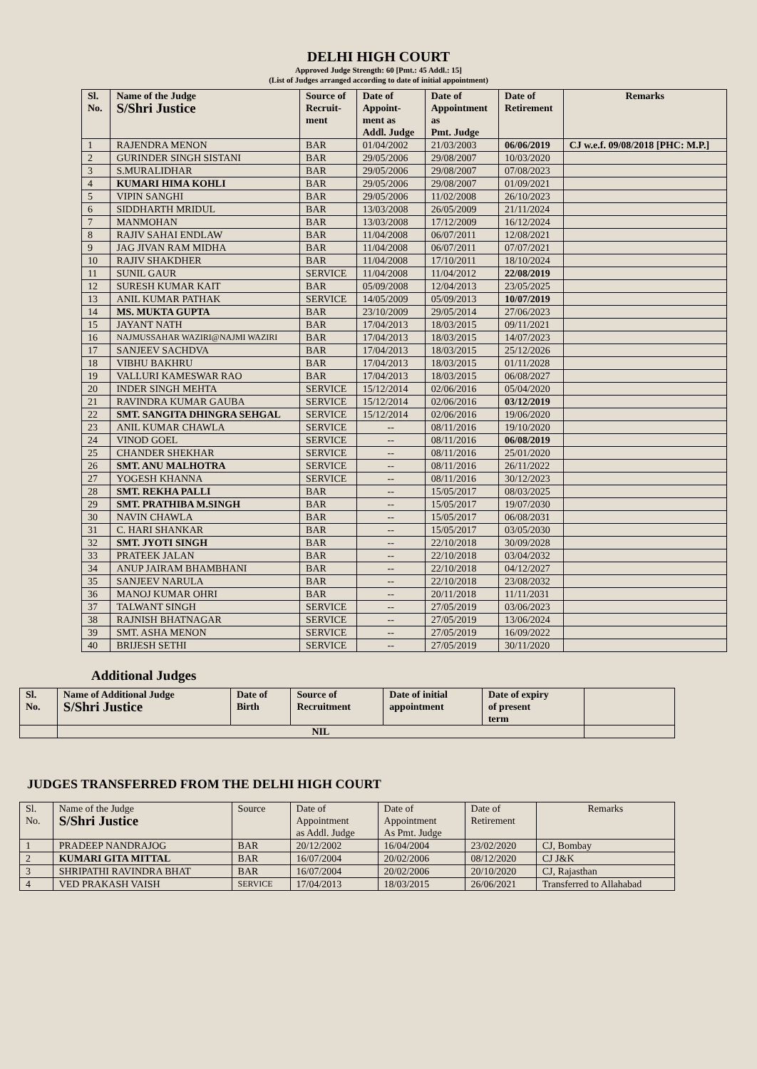DELHI HIGH COURT
Approved Judge Strength: 60 [Pmt.: 45 Addl.: 15]
(List of Judges arranged according to date of initial appointment)
| Sl. No. | Name of the Judge S/Shri Justice | Source of Recruit- ment | Date of Appoint- ment as Addl. Judge | Date of Appointment as Pmt. Judge | Date of Retirement | Remarks |
| --- | --- | --- | --- | --- | --- | --- |
| 1 | RAJENDRA MENON | BAR | 01/04/2002 | 21/03/2003 | 06/06/2019 | CJ w.e.f. 09/08/2018 [PHC: M.P.] |
| 2 | GURINDER SINGH SISTANI | BAR | 29/05/2006 | 29/08/2007 | 10/03/2020 | |
| 3 | S.MURALIDHAR | BAR | 29/05/2006 | 29/08/2007 | 07/08/2023 | |
| 4 | KUMARI HIMA KOHLI | BAR | 29/05/2006 | 29/08/2007 | 01/09/2021 | |
| 5 | VIPIN SANGHI | BAR | 29/05/2006 | 11/02/2008 | 26/10/2023 | |
| 6 | SIDDHARTH MRIDUL | BAR | 13/03/2008 | 26/05/2009 | 21/11/2024 | |
| 7 | MANMOHAN | BAR | 13/03/2008 | 17/12/2009 | 16/12/2024 | |
| 8 | RAJIV SAHAI ENDLAW | BAR | 11/04/2008 | 06/07/2011 | 12/08/2021 | |
| 9 | JAG JIVAN RAM MIDHA | BAR | 11/04/2008 | 06/07/2011 | 07/07/2021 | |
| 10 | RAJIV SHAKDHER | BAR | 11/04/2008 | 17/10/2011 | 18/10/2024 | |
| 11 | SUNIL GAUR | SERVICE | 11/04/2008 | 11/04/2012 | 22/08/2019 | |
| 12 | SURESH KUMAR KAIT | BAR | 05/09/2008 | 12/04/2013 | 23/05/2025 | |
| 13 | ANIL KUMAR PATHAK | SERVICE | 14/05/2009 | 05/09/2013 | 10/07/2019 | |
| 14 | MS. MUKTA GUPTA | BAR | 23/10/2009 | 29/05/2014 | 27/06/2023 | |
| 15 | JAYANT NATH | BAR | 17/04/2013 | 18/03/2015 | 09/11/2021 | |
| 16 | NAJMUSSAHAR WAZIRI@NAJMI WAZIRI | BAR | 17/04/2013 | 18/03/2015 | 14/07/2023 | |
| 17 | SANJEEV SACHDVA | BAR | 17/04/2013 | 18/03/2015 | 25/12/2026 | |
| 18 | VIBHU BAKHRU | BAR | 17/04/2013 | 18/03/2015 | 01/11/2028 | |
| 19 | VALLURI KAMESWAR RAO | BAR | 17/04/2013 | 18/03/2015 | 06/08/2027 | |
| 20 | INDER SINGH MEHTA | SERVICE | 15/12/2014 | 02/06/2016 | 05/04/2020 | |
| 21 | RAVINDRA KUMAR GAUBA | SERVICE | 15/12/2014 | 02/06/2016 | 03/12/2019 | |
| 22 | SMT. SANGITA DHINGRA SEHGAL | SERVICE | 15/12/2014 | 02/06/2016 | 19/06/2020 | |
| 23 | ANIL KUMAR CHAWLA | SERVICE | -- | 08/11/2016 | 19/10/2020 | |
| 24 | VINOD GOEL | SERVICE | -- | 08/11/2016 | 06/08/2019 | |
| 25 | CHANDER SHEKHAR | SERVICE | -- | 08/11/2016 | 25/01/2020 | |
| 26 | SMT. ANU MALHOTRA | SERVICE | -- | 08/11/2016 | 26/11/2022 | |
| 27 | YOGESH KHANNA | SERVICE | -- | 08/11/2016 | 30/12/2023 | |
| 28 | SMT. REKHA PALLI | BAR | -- | 15/05/2017 | 08/03/2025 | |
| 29 | SMT. PRATHIBA M.SINGH | BAR | -- | 15/05/2017 | 19/07/2030 | |
| 30 | NAVIN CHAWLA | BAR | -- | 15/05/2017 | 06/08/2031 | |
| 31 | C. HARI SHANKAR | BAR | -- | 15/05/2017 | 03/05/2030 | |
| 32 | SMT. JYOTI SINGH | BAR | -- | 22/10/2018 | 30/09/2028 | |
| 33 | PRATEEK JALAN | BAR | -- | 22/10/2018 | 03/04/2032 | |
| 34 | ANUP JAIRAM BHAMBHANI | BAR | -- | 22/10/2018 | 04/12/2027 | |
| 35 | SANJEEV NARULA | BAR | -- | 22/10/2018 | 23/08/2032 | |
| 36 | MANOJ KUMAR OHRI | BAR | -- | 20/11/2018 | 11/11/2031 | |
| 37 | TALWANT SINGH | SERVICE | -- | 27/05/2019 | 03/06/2023 | |
| 38 | RAJNISH BHATNAGAR | SERVICE | -- | 27/05/2019 | 13/06/2024 | |
| 39 | SMT. ASHA MENON | SERVICE | -- | 27/05/2019 | 16/09/2022 | |
| 40 | BRIJESH SETHI | SERVICE | -- | 27/05/2019 | 30/11/2020 | |
Additional Judges
| Sl. No. | Name of Additional Judge S/Shri Justice | Date of Birth | Source of Recruitment | Date of initial appointment | Date of expiry of present term | |
| --- | --- | --- | --- | --- | --- | --- |
| | NIL | | | | | |
JUDGES TRANSFERRED FROM THE DELHI HIGH COURT
| Sl. No. | Name of the Judge S/Shri Justice | Source | Date of Appointment as Addl. Judge | Date of Appointment As Pmt. Judge | Date of Retirement | Remarks |
| 1 | PRADEEP NANDRAJOG | BAR | 20/12/2002 | 16/04/2004 | 23/02/2020 | CJ, Bombay |
| 2 | KUMARI GITA MITTAL | BAR | 16/07/2004 | 20/02/2006 | 08/12/2020 | CJ J&K |
| 3 | SHRIPATHI RAVINDRA BHAT | BAR | 16/07/2004 | 20/02/2006 | 20/10/2020 | CJ, Rajasthan |
| 4 | VED PRAKASH VAISH | SERVICE | 17/04/2013 | 18/03/2015 | 26/06/2021 | Transferred to Allahabad |